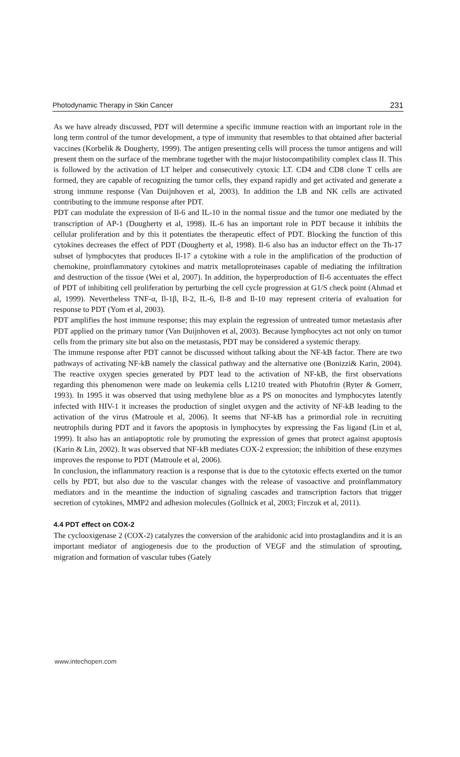Photodynamic Therapy in Skin Cancer 231
As we have already discussed, PDT will determine a specific immune reaction with an important role in the long term control of the tumor development, a type of immunity that resembles to that obtained after bacterial vaccines (Korbelik & Dougherty, 1999). The antigen presenting cells will process the tumor antigens and will present them on the surface of the membrane together with the major histocompatibility complex class II. This is followed by the activation of LT helper and consecutively cytoxic LT. CD4 and CD8 clone T cells are formed, they are capable of recognizing the tumor cells, they expand rapidly and get activated and generate a strong immune response (Van Duijnhoven et al, 2003). In addition the LB and NK cells are activated contributing to the immune response after PDT.
PDT can modulate the expression of Il-6 and IL-10 in the normal tissue and the tumor one mediated by the transcription of AP-1 (Dougherty et al, 1998). IL-6 has an important role in PDT because it inhibits the cellular proliferation and by this it potentiates the therapeutic effect of PDT. Blocking the function of this cytokines decreases the effect of PDT (Dougherty et al, 1998). Il-6 also has an inductor effect on the Th-17 subset of lymphocytes that produces Il-17 a cytokine with a role in the amplification of the production of chemokine, proinflammatory cytokines and matrix metalloproteinases capable of mediating the infiltration and destruction of the tissue (Wei et al, 2007). In addition, the hyperproduction of Il-6 accentuates the effect of PDT of inhibiting cell proliferation by perturbing the cell cycle progression at G1/S check point (Ahmad et al, 1999). Nevertheless TNF-α, Il-1β, Il-2, IL-6, Il-8 and Il-10 may represent criteria of evaluation for response to PDT (Yom et al, 2003).
PDT amplifies the host immune response; this may explain the regression of untreated tumor metastasis after PDT applied on the primary tumor (Van Duijnhoven et al, 2003). Because lymphocytes act not only on tumor cells from the primary site but also on the metastasis, PDT may be considered a systemic therapy.
The immune response after PDT cannot be discussed without talking about the NF-kB factor. There are two pathways of activating NF-kB namely the classical pathway and the alternative one (Bonizzi& Karin, 2004). The reactive oxygen species generated by PDT lead to the activation of NF-kB, the first observations regarding this phenomenon were made on leukemia cells L1210 treated with Photofrin (Ryter & Gornerr, 1993). In 1995 it was observed that using methylene blue as a PS on monocites and lymphocytes latently infected with HIV-1 it increases the production of singlet oxygen and the activity of NF-kB leading to the activation of the virus (Matroule et al, 2006). It seems that NF-kB has a primordial role in recruiting neutrophils during PDT and it favors the apoptosis in lymphocytes by expressing the Fas ligand (Lin et al, 1999). It also has an antiapoptotic role by promoting the expression of genes that protect against apoptosis (Karin & Lin, 2002). It was observed that NF-kB mediates COX-2 expression; the inhibition of these enzymes improves the response to PDT (Matroule et al, 2006).
In conclusion, the inflammatory reaction is a response that is due to the cytotoxic effects exerted on the tumor cells by PDT, but also due to the vascular changes with the release of vasoactive and proinflammatory mediators and in the meantime the induction of signaling cascades and transcription factors that trigger secretion of cytokines, MMP2 and adhesion molecules (Gollnick et al, 2003; Firczuk et al, 2011).
4.4 PDT effect on COX-2
The cyclooxigenase 2 (COX-2) catalyzes the conversion of the arahidonic acid into prostaglandins and it is an important mediator of angiogenesis due to the production of VEGF and the stimulation of sprouting, migration and formation of vascular tubes (Gately
www.intechopen.com